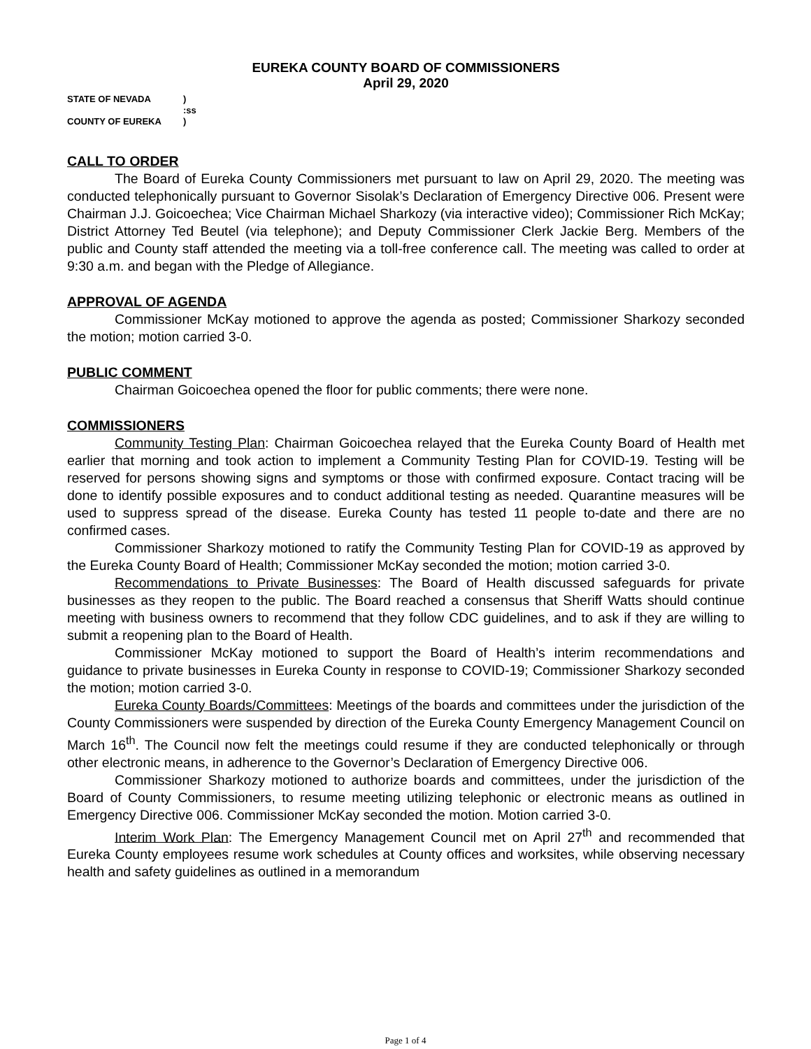EUREKA COUNTY BOARD OF COMMISSIONERS
April 29, 2020
| STATE OF NEVADA | ) |
| | :ss |
| COUNTY OF EUREKA | ) |
CALL TO ORDER
The Board of Eureka County Commissioners met pursuant to law on April 29, 2020. The meeting was conducted telephonically pursuant to Governor Sisolak’s Declaration of Emergency Directive 006. Present were Chairman J.J. Goicoechea; Vice Chairman Michael Sharkozy (via interactive video); Commissioner Rich McKay; District Attorney Ted Beutel (via telephone); and Deputy Commissioner Clerk Jackie Berg. Members of the public and County staff attended the meeting via a toll-free conference call. The meeting was called to order at 9:30 a.m. and began with the Pledge of Allegiance.
APPROVAL OF AGENDA
Commissioner McKay motioned to approve the agenda as posted; Commissioner Sharkozy seconded the motion; motion carried 3-0.
PUBLIC COMMENT
Chairman Goicoechea opened the floor for public comments; there were none.
COMMISSIONERS
Community Testing Plan: Chairman Goicoechea relayed that the Eureka County Board of Health met earlier that morning and took action to implement a Community Testing Plan for COVID-19. Testing will be reserved for persons showing signs and symptoms or those with confirmed exposure. Contact tracing will be done to identify possible exposures and to conduct additional testing as needed. Quarantine measures will be used to suppress spread of the disease. Eureka County has tested 11 people to-date and there are no confirmed cases.
Commissioner Sharkozy motioned to ratify the Community Testing Plan for COVID-19 as approved by the Eureka County Board of Health; Commissioner McKay seconded the motion; motion carried 3-0.
Recommendations to Private Businesses: The Board of Health discussed safeguards for private businesses as they reopen to the public. The Board reached a consensus that Sheriff Watts should continue meeting with business owners to recommend that they follow CDC guidelines, and to ask if they are willing to submit a reopening plan to the Board of Health.
Commissioner McKay motioned to support the Board of Health’s interim recommendations and guidance to private businesses in Eureka County in response to COVID-19; Commissioner Sharkozy seconded the motion; motion carried 3-0.
Eureka County Boards/Committees: Meetings of the boards and committees under the jurisdiction of the County Commissioners were suspended by direction of the Eureka County Emergency Management Council on March 16<sup>th</sup>. The Council now felt the meetings could resume if they are conducted telephonically or through other electronic means, in adherence to the Governor’s Declaration of Emergency Directive 006.
Commissioner Sharkozy motioned to authorize boards and committees, under the jurisdiction of the Board of County Commissioners, to resume meeting utilizing telephonic or electronic means as outlined in Emergency Directive 006. Commissioner McKay seconded the motion. Motion carried 3-0.
Interim Work Plan: The Emergency Management Council met on April 27<sup>th</sup> and recommended that Eureka County employees resume work schedules at County offices and worksites, while observing necessary health and safety guidelines as outlined in a memorandum
Page 1 of 4